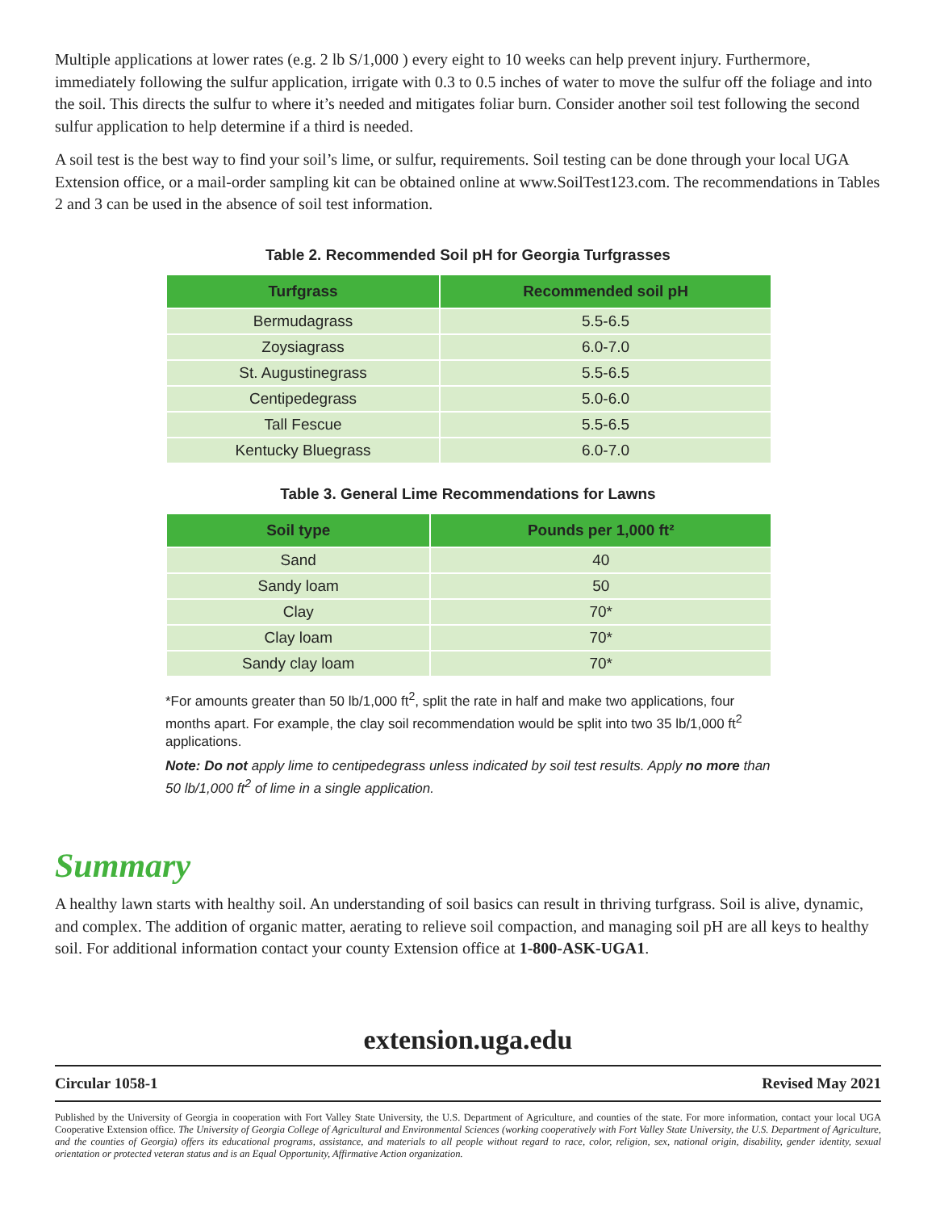Multiple applications at lower rates (e.g. 2 lb S/1,000 ) every eight to 10 weeks can help prevent injury. Furthermore, immediately following the sulfur application, irrigate with 0.3 to 0.5 inches of water to move the sulfur off the foliage and into the soil. This directs the sulfur to where it’s needed and mitigates foliar burn. Consider another soil test following the second sulfur application to help determine if a third is needed.
A soil test is the best way to find your soil’s lime, or sulfur, requirements. Soil testing can be done through your local UGA Extension office, or a mail-order sampling kit can be obtained online at www.SoilTest123.com. The recommendations in Tables 2 and 3 can be used in the absence of soil test information.
Table 2. Recommended Soil pH for Georgia Turfgrasses
| Turfgrass | Recommended soil pH |
| --- | --- |
| Bermudagrass | 5.5-6.5 |
| Zoysiagrass | 6.0-7.0 |
| St. Augustinegrass | 5.5-6.5 |
| Centipedegrass | 5.0-6.0 |
| Tall Fescue | 5.5-6.5 |
| Kentucky Bluegrass | 6.0-7.0 |
Table 3. General Lime Recommendations for Lawns
| Soil type | Pounds per 1,000 ft² |
| --- | --- |
| Sand | 40 |
| Sandy loam | 50 |
| Clay | 70* |
| Clay loam | 70* |
| Sandy clay loam | 70* |
*For amounts greater than 50 lb/1,000 ft<sup>2</sup>, split the rate in half and make two applications, four months apart. For example, the clay soil recommendation would be split into two 35 lb/1,000 ft<sup>2</sup> applications.
Note: Do not apply lime to centipedegrass unless indicated by soil test results. Apply no more than 50 lb/1,000 ft<sup>2</sup> of lime in a single application.
Summary
A healthy lawn starts with healthy soil. An understanding of soil basics can result in thriving turfgrass. Soil is alive, dynamic, and complex. The addition of organic matter, aerating to relieve soil compaction, and managing soil pH are all keys to healthy soil. For additional information contact your county Extension office at 1-800-ASK-UGA1.
extension.uga.edu
Circular 1058-1 Revised May 2021
Published by the University of Georgia in cooperation with Fort Valley State University, the U.S. Department of Agriculture, and counties of the state. For more information, contact your local UGA Cooperative Extension office. The University of Georgia College of Agricultural and Environmental Sciences (working cooperatively with Fort Valley State University, the U.S. Department of Agriculture, and the counties of Georgia) offers its educational programs, assistance, and materials to all people without regard to race, color, religion, sex, national origin, disability, gender identity, sexual orientation or protected veteran status and is an Equal Opportunity, Affirmative Action organization.